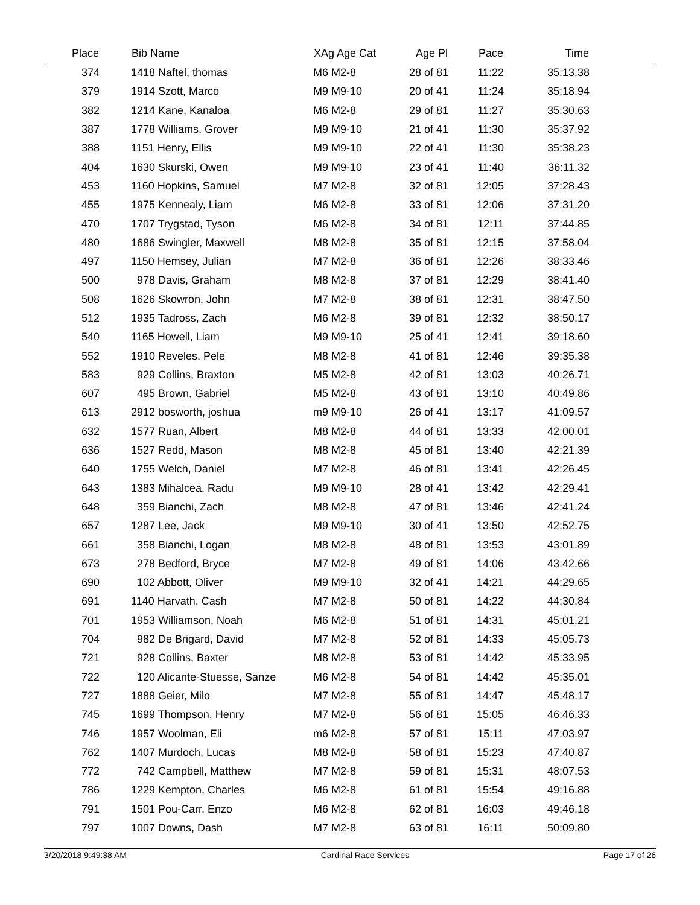| Place | | Bib Name | XAg Age Cat | Age Pl | Pace | Time | |
| --- | --- | --- | --- | --- | --- | --- | --- |
| 374 | | 1418 Naftel, thomas | M6 M2-8 | 28 of 81 | 11:22 | 35:13.38 | |
| 379 | | 1914 Szott, Marco | M9 M9-10 | 20 of 41 | 11:24 | 35:18.94 | |
| 382 | | 1214 Kane, Kanaloa | M6 M2-8 | 29 of 81 | 11:27 | 35:30.63 | |
| 387 | | 1778 Williams, Grover | M9 M9-10 | 21 of 41 | 11:30 | 35:37.92 | |
| 388 | | 1151 Henry, Ellis | M9 M9-10 | 22 of 41 | 11:30 | 35:38.23 | |
| 404 | | 1630 Skurski, Owen | M9 M9-10 | 23 of 41 | 11:40 | 36:11.32 | |
| 453 | | 1160 Hopkins, Samuel | M7 M2-8 | 32 of 81 | 12:05 | 37:28.43 | |
| 455 | | 1975 Kennealy, Liam | M6 M2-8 | 33 of 81 | 12:06 | 37:31.20 | |
| 470 | | 1707 Trygstad, Tyson | M6 M2-8 | 34 of 81 | 12:11 | 37:44.85 | |
| 480 | | 1686 Swingler, Maxwell | M8 M2-8 | 35 of 81 | 12:15 | 37:58.04 | |
| 497 | | 1150 Hemsey, Julian | M7 M2-8 | 36 of 81 | 12:26 | 38:33.46 | |
| 500 | | 978 Davis, Graham | M8 M2-8 | 37 of 81 | 12:29 | 38:41.40 | |
| 508 | | 1626 Skowron, John | M7 M2-8 | 38 of 81 | 12:31 | 38:47.50 | |
| 512 | | 1935 Tadross, Zach | M6 M2-8 | 39 of 81 | 12:32 | 38:50.17 | |
| 540 | | 1165 Howell, Liam | M9 M9-10 | 25 of 41 | 12:41 | 39:18.60 | |
| 552 | | 1910 Reveles, Pele | M8 M2-8 | 41 of 81 | 12:46 | 39:35.38 | |
| 583 | | 929 Collins, Braxton | M5 M2-8 | 42 of 81 | 13:03 | 40:26.71 | |
| 607 | | 495 Brown, Gabriel | M5 M2-8 | 43 of 81 | 13:10 | 40:49.86 | |
| 613 | | 2912 bosworth, joshua | m9 M9-10 | 26 of 41 | 13:17 | 41:09.57 | |
| 632 | | 1577 Ruan, Albert | M8 M2-8 | 44 of 81 | 13:33 | 42:00.01 | |
| 636 | | 1527 Redd, Mason | M8 M2-8 | 45 of 81 | 13:40 | 42:21.39 | |
| 640 | | 1755 Welch, Daniel | M7 M2-8 | 46 of 81 | 13:41 | 42:26.45 | |
| 643 | | 1383 Mihalcea, Radu | M9 M9-10 | 28 of 41 | 13:42 | 42:29.41 | |
| 648 | | 359 Bianchi, Zach | M8 M2-8 | 47 of 81 | 13:46 | 42:41.24 | |
| 657 | | 1287 Lee, Jack | M9 M9-10 | 30 of 41 | 13:50 | 42:52.75 | |
| 661 | | 358 Bianchi, Logan | M8 M2-8 | 48 of 81 | 13:53 | 43:01.89 | |
| 673 | | 278 Bedford, Bryce | M7 M2-8 | 49 of 81 | 14:06 | 43:42.66 | |
| 690 | | 102 Abbott, Oliver | M9 M9-10 | 32 of 41 | 14:21 | 44:29.65 | |
| 691 | | 1140 Harvath, Cash | M7 M2-8 | 50 of 81 | 14:22 | 44:30.84 | |
| 701 | | 1953 Williamson, Noah | M6 M2-8 | 51 of 81 | 14:31 | 45:01.21 | |
| 704 | | 982 De Brigard, David | M7 M2-8 | 52 of 81 | 14:33 | 45:05.73 | |
| 721 | | 928 Collins, Baxter | M8 M2-8 | 53 of 81 | 14:42 | 45:33.95 | |
| 722 | | 120 Alicante-Stuesse, Sanze | M6 M2-8 | 54 of 81 | 14:42 | 45:35.01 | |
| 727 | | 1888 Geier, Milo | M7 M2-8 | 55 of 81 | 14:47 | 45:48.17 | |
| 745 | | 1699 Thompson, Henry | M7 M2-8 | 56 of 81 | 15:05 | 46:46.33 | |
| 746 | | 1957 Woolman, Eli | m6 M2-8 | 57 of 81 | 15:11 | 47:03.97 | |
| 762 | | 1407 Murdoch, Lucas | M8 M2-8 | 58 of 81 | 15:23 | 47:40.87 | |
| 772 | | 742 Campbell, Matthew | M7 M2-8 | 59 of 81 | 15:31 | 48:07.53 | |
| 786 | | 1229 Kempton, Charles | M6 M2-8 | 61 of 81 | 15:54 | 49:16.88 | |
| 791 | | 1501 Pou-Carr, Enzo | M6 M2-8 | 62 of 81 | 16:03 | 49:46.18 | |
| 797 | | 1007 Downs, Dash | M7 M2-8 | 63 of 81 | 16:11 | 50:09.80 | |
3/20/2018 9:49:38 AM Cardinal Race Services Page 17 of 26